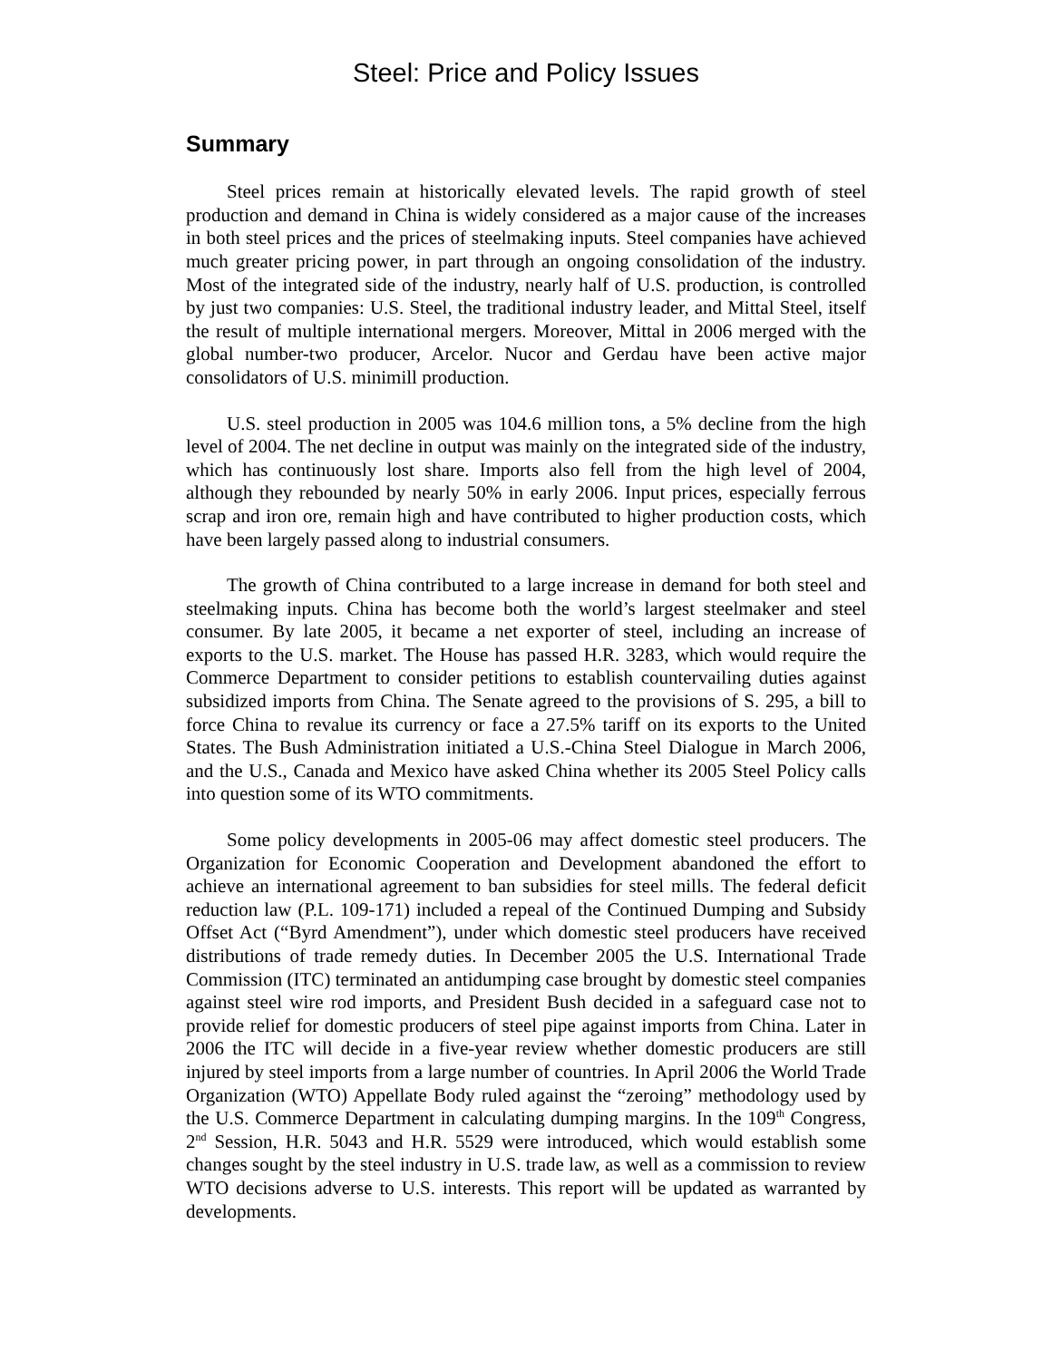Steel: Price and Policy Issues
Summary
Steel prices remain at historically elevated levels. The rapid growth of steel production and demand in China is widely considered as a major cause of the increases in both steel prices and the prices of steelmaking inputs. Steel companies have achieved much greater pricing power, in part through an ongoing consolidation of the industry. Most of the integrated side of the industry, nearly half of U.S. production, is controlled by just two companies: U.S. Steel, the traditional industry leader, and Mittal Steel, itself the result of multiple international mergers. Moreover, Mittal in 2006 merged with the global number-two producer, Arcelor. Nucor and Gerdau have been active major consolidators of U.S. minimill production.
U.S. steel production in 2005 was 104.6 million tons, a 5% decline from the high level of 2004. The net decline in output was mainly on the integrated side of the industry, which has continuously lost share. Imports also fell from the high level of 2004, although they rebounded by nearly 50% in early 2006. Input prices, especially ferrous scrap and iron ore, remain high and have contributed to higher production costs, which have been largely passed along to industrial consumers.
The growth of China contributed to a large increase in demand for both steel and steelmaking inputs. China has become both the world’s largest steelmaker and steel consumer. By late 2005, it became a net exporter of steel, including an increase of exports to the U.S. market. The House has passed H.R. 3283, which would require the Commerce Department to consider petitions to establish countervailing duties against subsidized imports from China. The Senate agreed to the provisions of S. 295, a bill to force China to revalue its currency or face a 27.5% tariff on its exports to the United States. The Bush Administration initiated a U.S.-China Steel Dialogue in March 2006, and the U.S., Canada and Mexico have asked China whether its 2005 Steel Policy calls into question some of its WTO commitments.
Some policy developments in 2005-06 may affect domestic steel producers. The Organization for Economic Cooperation and Development abandoned the effort to achieve an international agreement to ban subsidies for steel mills. The federal deficit reduction law (P.L. 109-171) included a repeal of the Continued Dumping and Subsidy Offset Act (“Byrd Amendment”), under which domestic steel producers have received distributions of trade remedy duties. In December 2005 the U.S. International Trade Commission (ITC) terminated an antidumping case brought by domestic steel companies against steel wire rod imports, and President Bush decided in a safeguard case not to provide relief for domestic producers of steel pipe against imports from China. Later in 2006 the ITC will decide in a five-year review whether domestic producers are still injured by steel imports from a large number of countries. In April 2006 the World Trade Organization (WTO) Appellate Body ruled against the “zeroing” methodology used by the U.S. Commerce Department in calculating dumping margins. In the 109<sup>th</sup> Congress, 2<sup>nd</sup> Session, H.R. 5043 and H.R. 5529 were introduced, which would establish some changes sought by the steel industry in U.S. trade law, as well as a commission to review WTO decisions adverse to U.S. interests. This report will be updated as warranted by developments.